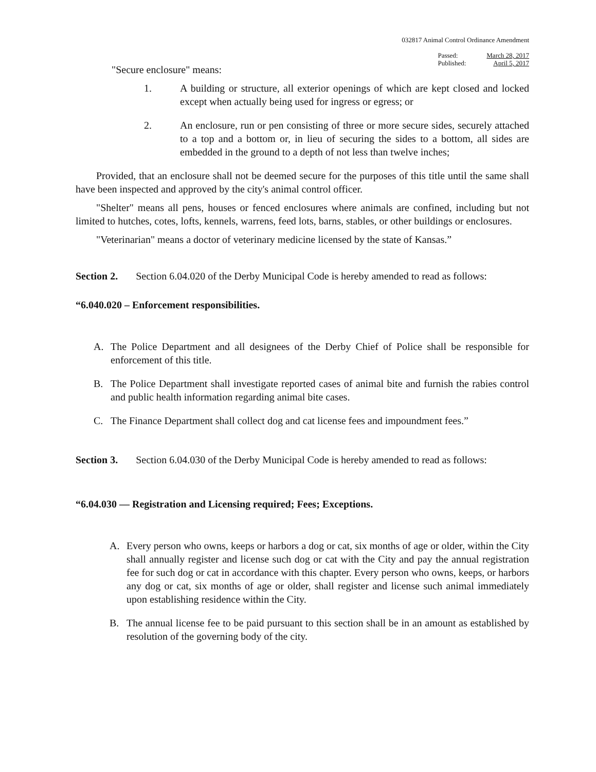032817 Animal Control Ordinance Amendment
Passed:
Published:
March 28, 2017
April 5, 2017
"Secure enclosure" means:
1. A building or structure, all exterior openings of which are kept closed and locked except when actually being used for ingress or egress; or
2. An enclosure, run or pen consisting of three or more secure sides, securely attached to a top and a bottom or, in lieu of securing the sides to a bottom, all sides are embedded in the ground to a depth of not less than twelve inches;
Provided, that an enclosure shall not be deemed secure for the purposes of this title until the same shall have been inspected and approved by the city's animal control officer.
"Shelter" means all pens, houses or fenced enclosures where animals are confined, including but not limited to hutches, cotes, lofts, kennels, warrens, feed lots, barns, stables, or other buildings or enclosures.
"Veterinarian" means a doctor of veterinary medicine licensed by the state of Kansas.”
Section 2. Section 6.04.020 of the Derby Municipal Code is hereby amended to read as follows:
“6.040.020 – Enforcement responsibilities.
A. The Police Department and all designees of the Derby Chief of Police shall be responsible for enforcement of this title.
B. The Police Department shall investigate reported cases of animal bite and furnish the rabies control and public health information regarding animal bite cases.
C. The Finance Department shall collect dog and cat license fees and impoundment fees.”
Section 3. Section 6.04.030 of the Derby Municipal Code is hereby amended to read as follows:
“6.04.030 — Registration and Licensing required; Fees; Exceptions.
A. Every person who owns, keeps or harbors a dog or cat, six months of age or older, within the City shall annually register and license such dog or cat with the City and pay the annual registration fee for such dog or cat in accordance with this chapter. Every person who owns, keeps, or harbors any dog or cat, six months of age or older, shall register and license such animal immediately upon establishing residence within the City.
B. The annual license fee to be paid pursuant to this section shall be in an amount as established by resolution of the governing body of the city.